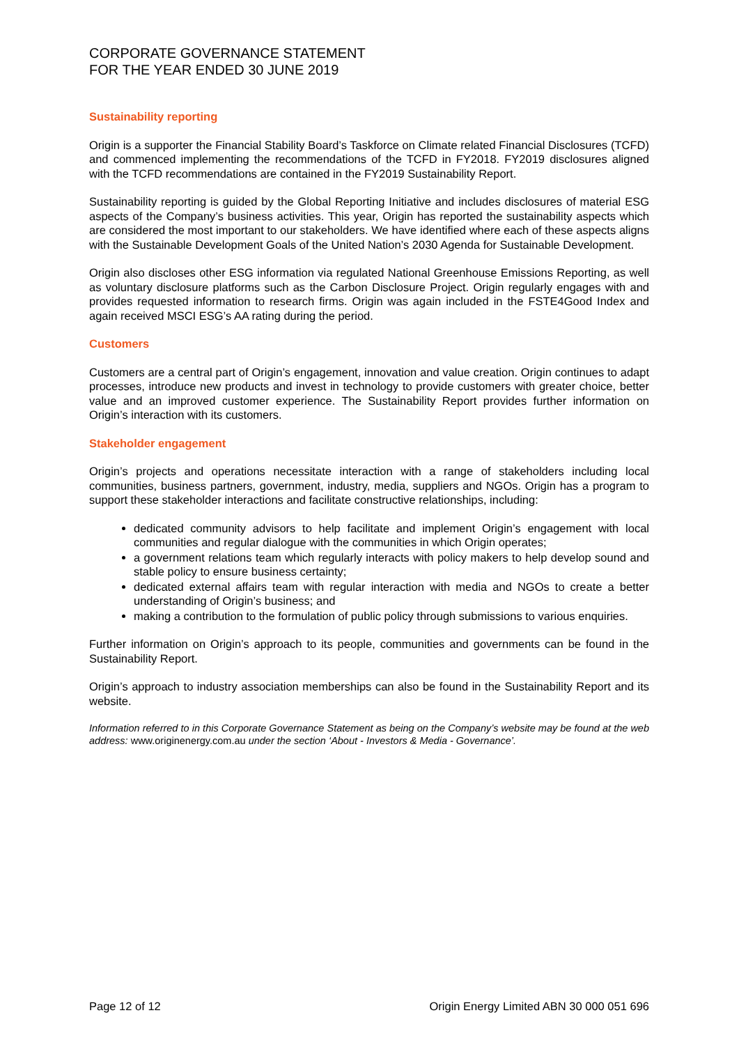CORPORATE GOVERNANCE STATEMENT
FOR THE YEAR ENDED 30 JUNE 2019
Sustainability reporting
Origin is a supporter the Financial Stability Board’s Taskforce on Climate related Financial Disclosures (TCFD) and commenced implementing the recommendations of the TCFD in FY2018. FY2019 disclosures aligned with the TCFD recommendations are contained in the FY2019 Sustainability Report.
Sustainability reporting is guided by the Global Reporting Initiative and includes disclosures of material ESG aspects of the Company’s business activities. This year, Origin has reported the sustainability aspects which are considered the most important to our stakeholders. We have identified where each of these aspects aligns with the Sustainable Development Goals of the United Nation’s 2030 Agenda for Sustainable Development.
Origin also discloses other ESG information via regulated National Greenhouse Emissions Reporting, as well as voluntary disclosure platforms such as the Carbon Disclosure Project. Origin regularly engages with and provides requested information to research firms. Origin was again included in the FSTE4Good Index and again received MSCI ESG’s AA rating during the period.
Customers
Customers are a central part of Origin’s engagement, innovation and value creation. Origin continues to adapt processes, introduce new products and invest in technology to provide customers with greater choice, better value and an improved customer experience. The Sustainability Report provides further information on Origin’s interaction with its customers.
Stakeholder engagement
Origin’s projects and operations necessitate interaction with a range of stakeholders including local communities, business partners, government, industry, media, suppliers and NGOs. Origin has a program to support these stakeholder interactions and facilitate constructive relationships, including:
dedicated community advisors to help facilitate and implement Origin’s engagement with local communities and regular dialogue with the communities in which Origin operates;
a government relations team which regularly interacts with policy makers to help develop sound and stable policy to ensure business certainty;
dedicated external affairs team with regular interaction with media and NGOs to create a better understanding of Origin’s business; and
making a contribution to the formulation of public policy through submissions to various enquiries.
Further information on Origin’s approach to its people, communities and governments can be found in the Sustainability Report.
Origin’s approach to industry association memberships can also be found in the Sustainability Report and its website.
Information referred to in this Corporate Governance Statement as being on the Company’s website may be found at the web address: www.originenergy.com.au under the section ‘About - Investors & Media - Governance’.
Page 12 of 12 Origin Energy Limited ABN 30 000 051 696